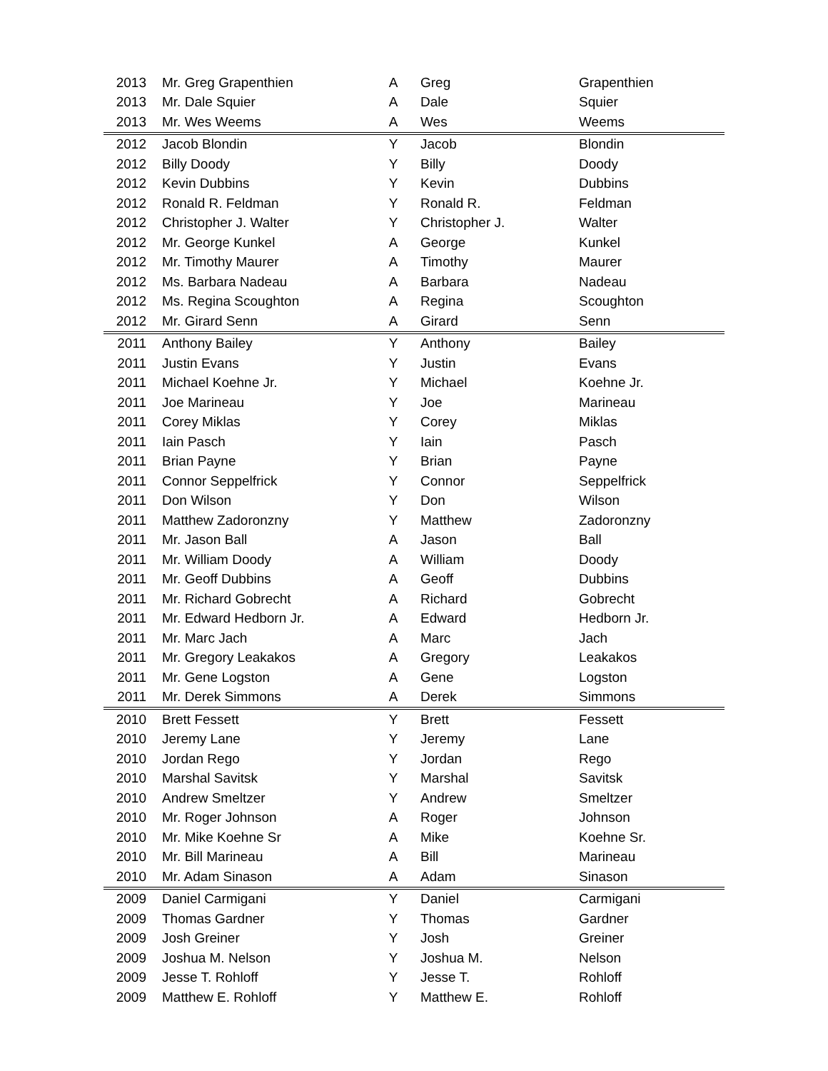| 2013 | Mr. Greg Grapenthien | A | Greg | Grapenthien |
| 2013 | Mr. Dale Squier | A | Dale | Squier |
| 2013 | Mr. Wes Weems | A | Wes | Weems |
| 2012 | Jacob Blondin | Y | Jacob | Blondin |
| 2012 | Billy Doody | Y | Billy | Doody |
| 2012 | Kevin Dubbins | Y | Kevin | Dubbins |
| 2012 | Ronald R. Feldman | Y | Ronald R. | Feldman |
| 2012 | Christopher J. Walter | Y | Christopher J. | Walter |
| 2012 | Mr. George Kunkel | A | George | Kunkel |
| 2012 | Mr. Timothy Maurer | A | Timothy | Maurer |
| 2012 | Ms. Barbara Nadeau | A | Barbara | Nadeau |
| 2012 | Ms. Regina Scoughton | A | Regina | Scoughton |
| 2012 | Mr. Girard Senn | A | Girard | Senn |
| 2011 | Anthony Bailey | Y | Anthony | Bailey |
| 2011 | Justin Evans | Y | Justin | Evans |
| 2011 | Michael Koehne Jr. | Y | Michael | Koehne Jr. |
| 2011 | Joe Marineau | Y | Joe | Marineau |
| 2011 | Corey Miklas | Y | Corey | Miklas |
| 2011 | Iain Pasch | Y | Iain | Pasch |
| 2011 | Brian Payne | Y | Brian | Payne |
| 2011 | Connor Seppelfrick | Y | Connor | Seppelfrick |
| 2011 | Don Wilson | Y | Don | Wilson |
| 2011 | Matthew Zadoronzny | Y | Matthew | Zadoronzny |
| 2011 | Mr. Jason Ball | A | Jason | Ball |
| 2011 | Mr. William Doody | A | William | Doody |
| 2011 | Mr. Geoff Dubbins | A | Geoff | Dubbins |
| 2011 | Mr. Richard Gobrecht | A | Richard | Gobrecht |
| 2011 | Mr. Edward Hedborn Jr. | A | Edward | Hedborn Jr. |
| 2011 | Mr. Marc Jach | A | Marc | Jach |
| 2011 | Mr. Gregory Leakakos | A | Gregory | Leakakos |
| 2011 | Mr. Gene Logston | A | Gene | Logston |
| 2011 | Mr. Derek Simmons | A | Derek | Simmons |
| 2010 | Brett Fessett | Y | Brett | Fessett |
| 2010 | Jeremy Lane | Y | Jeremy | Lane |
| 2010 | Jordan Rego | Y | Jordan | Rego |
| 2010 | Marshal Savitsk | Y | Marshal | Savitsk |
| 2010 | Andrew Smeltzer | Y | Andrew | Smeltzer |
| 2010 | Mr. Roger Johnson | A | Roger | Johnson |
| 2010 | Mr. Mike Koehne Sr | A | Mike | Koehne Sr. |
| 2010 | Mr. Bill Marineau | A | Bill | Marineau |
| 2010 | Mr. Adam Sinason | A | Adam | Sinason |
| 2009 | Daniel Carmigani | Y | Daniel | Carmigani |
| 2009 | Thomas Gardner | Y | Thomas | Gardner |
| 2009 | Josh Greiner | Y | Josh | Greiner |
| 2009 | Joshua M. Nelson | Y | Joshua M. | Nelson |
| 2009 | Jesse T. Rohloff | Y | Jesse T. | Rohloff |
| 2009 | Matthew E. Rohloff | Y | Matthew E. | Rohloff |